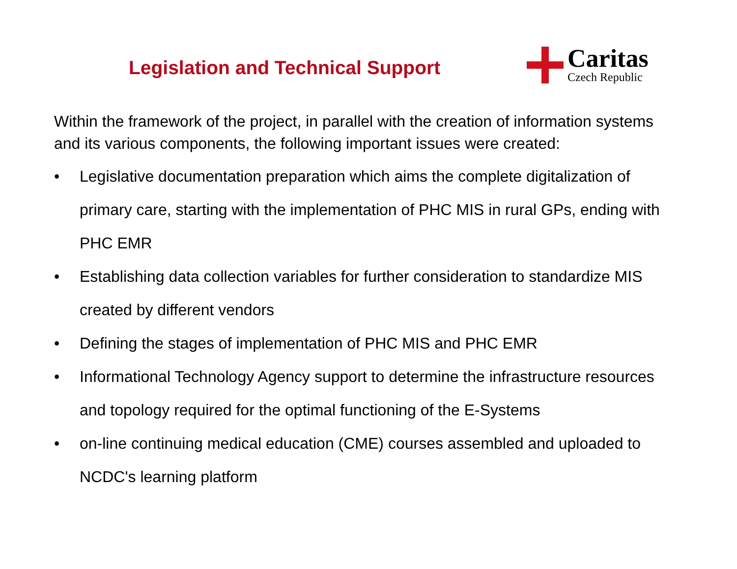Legislation and Technical Support
Caritas
Czech Republic
Within the framework of the project, in parallel with the creation of information systems and its various components, the following important issues were created:
• Legislative documentation preparation which aims the complete digitalization of primary care, starting with the implementation of PHC MIS in rural GPs, ending with PHC EMR
• Establishing data collection variables for further consideration to standardize MIS created by different vendors
• Defining the stages of implementation of PHC MIS and PHC EMR
• Informational Technology Agency support to determine the infrastructure resources and topology required for the optimal functioning of the E-Systems
• on-line continuing medical education (CME) courses assembled and uploaded to NCDC's learning platform